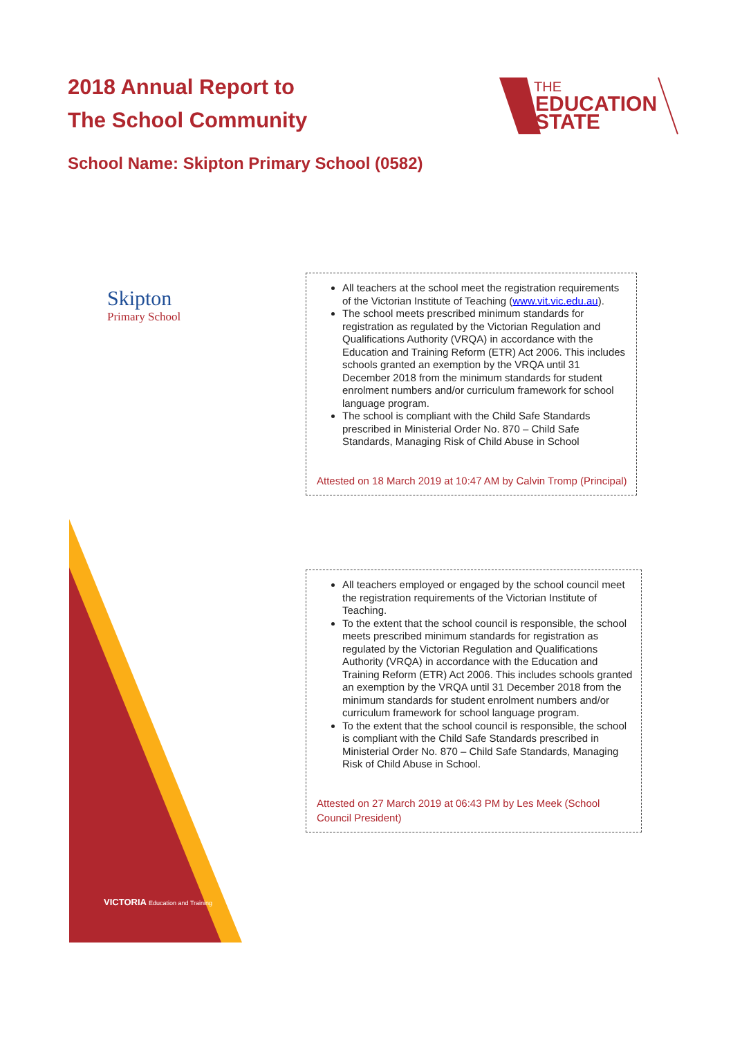2018 Annual Report to
The School Community
THE
EDUCATION
STATE
School Name: Skipton Primary School (0582)
Skipton
Primary School
All teachers at the school meet the registration requirements of the Victorian Institute of Teaching (www.vit.vic.edu.au).
The school meets prescribed minimum standards for registration as regulated by the Victorian Regulation and Qualifications Authority (VRQA) in accordance with the Education and Training Reform (ETR) Act 2006. This includes schools granted an exemption by the VRQA until 31 December 2018 from the minimum standards for student enrolment numbers and/or curriculum framework for school language program.
The school is compliant with the Child Safe Standards prescribed in Ministerial Order No. 870 – Child Safe Standards, Managing Risk of Child Abuse in School
Attested on 18 March 2019 at 10:47 AM by Calvin Tromp (Principal)
All teachers employed or engaged by the school council meet the registration requirements of the Victorian Institute of Teaching.
To the extent that the school council is responsible, the school meets prescribed minimum standards for registration as regulated by the Victorian Regulation and Qualifications Authority (VRQA) in accordance with the Education and Training Reform (ETR) Act 2006. This includes schools granted an exemption by the VRQA until 31 December 2018 from the minimum standards for student enrolment numbers and/or curriculum framework for school language program.
To the extent that the school council is responsible, the school is compliant with the Child Safe Standards prescribed in Ministerial Order No. 870 – Child Safe Standards, Managing Risk of Child Abuse in School.
Attested on 27 March 2019 at 06:43 PM by Les Meek (School Council President)
VICTORIA Education and Training